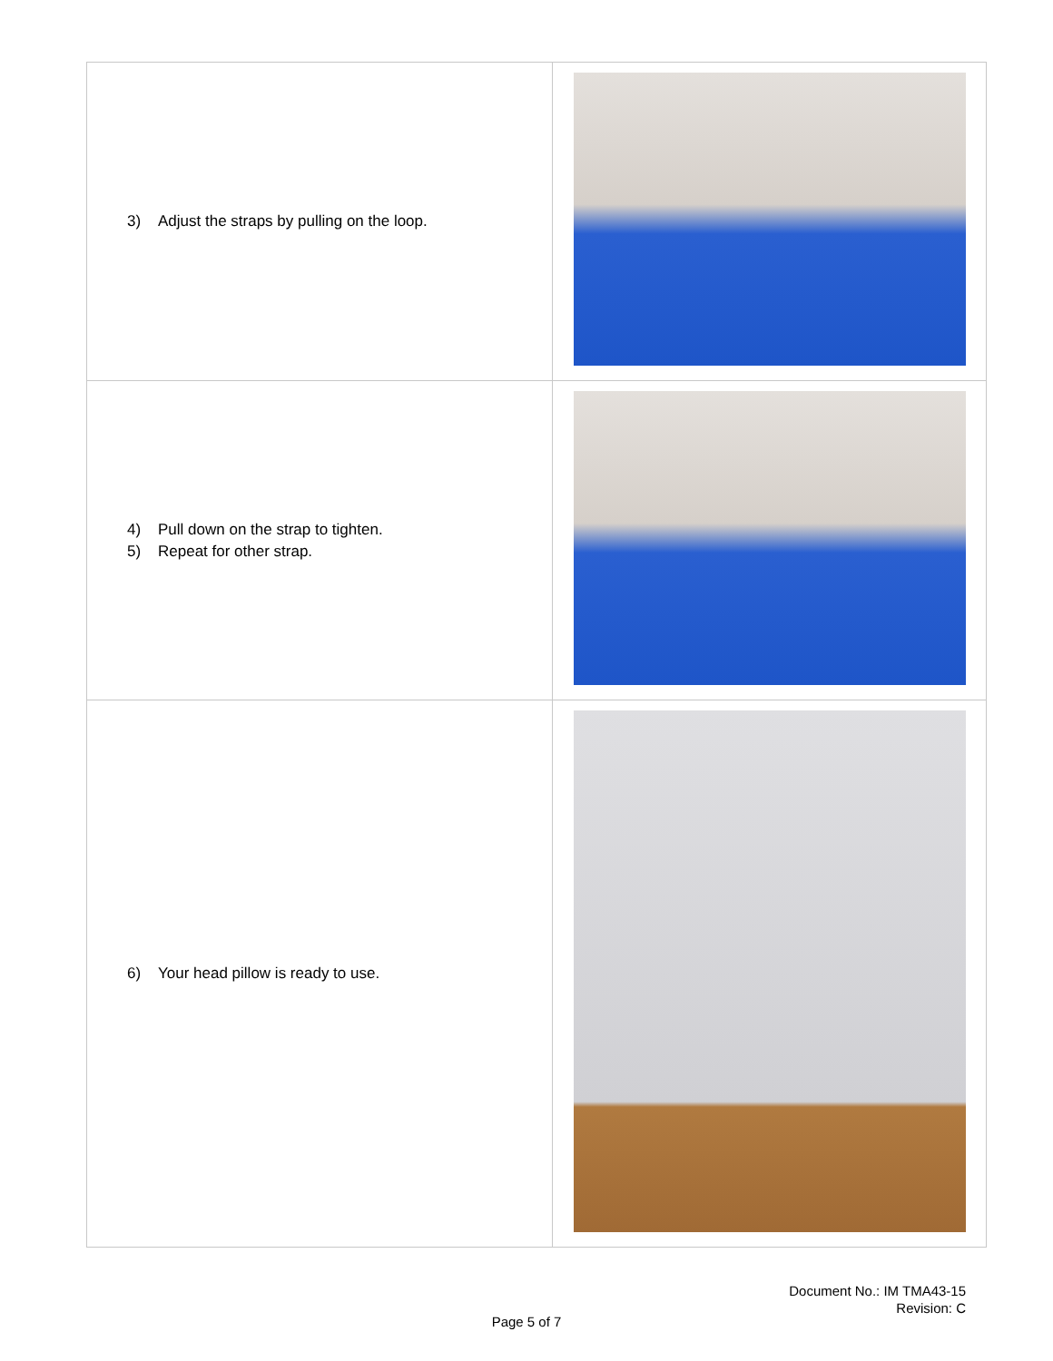| 3) Adjust the straps by pulling on the loop. | |
| 4) Pull down on the strap to tighten. 5) Repeat for other strap. | |
| 6) Your head pillow is ready to use. | |
Document No.: IM TMA43-15
Revision: C
Page 5 of 7